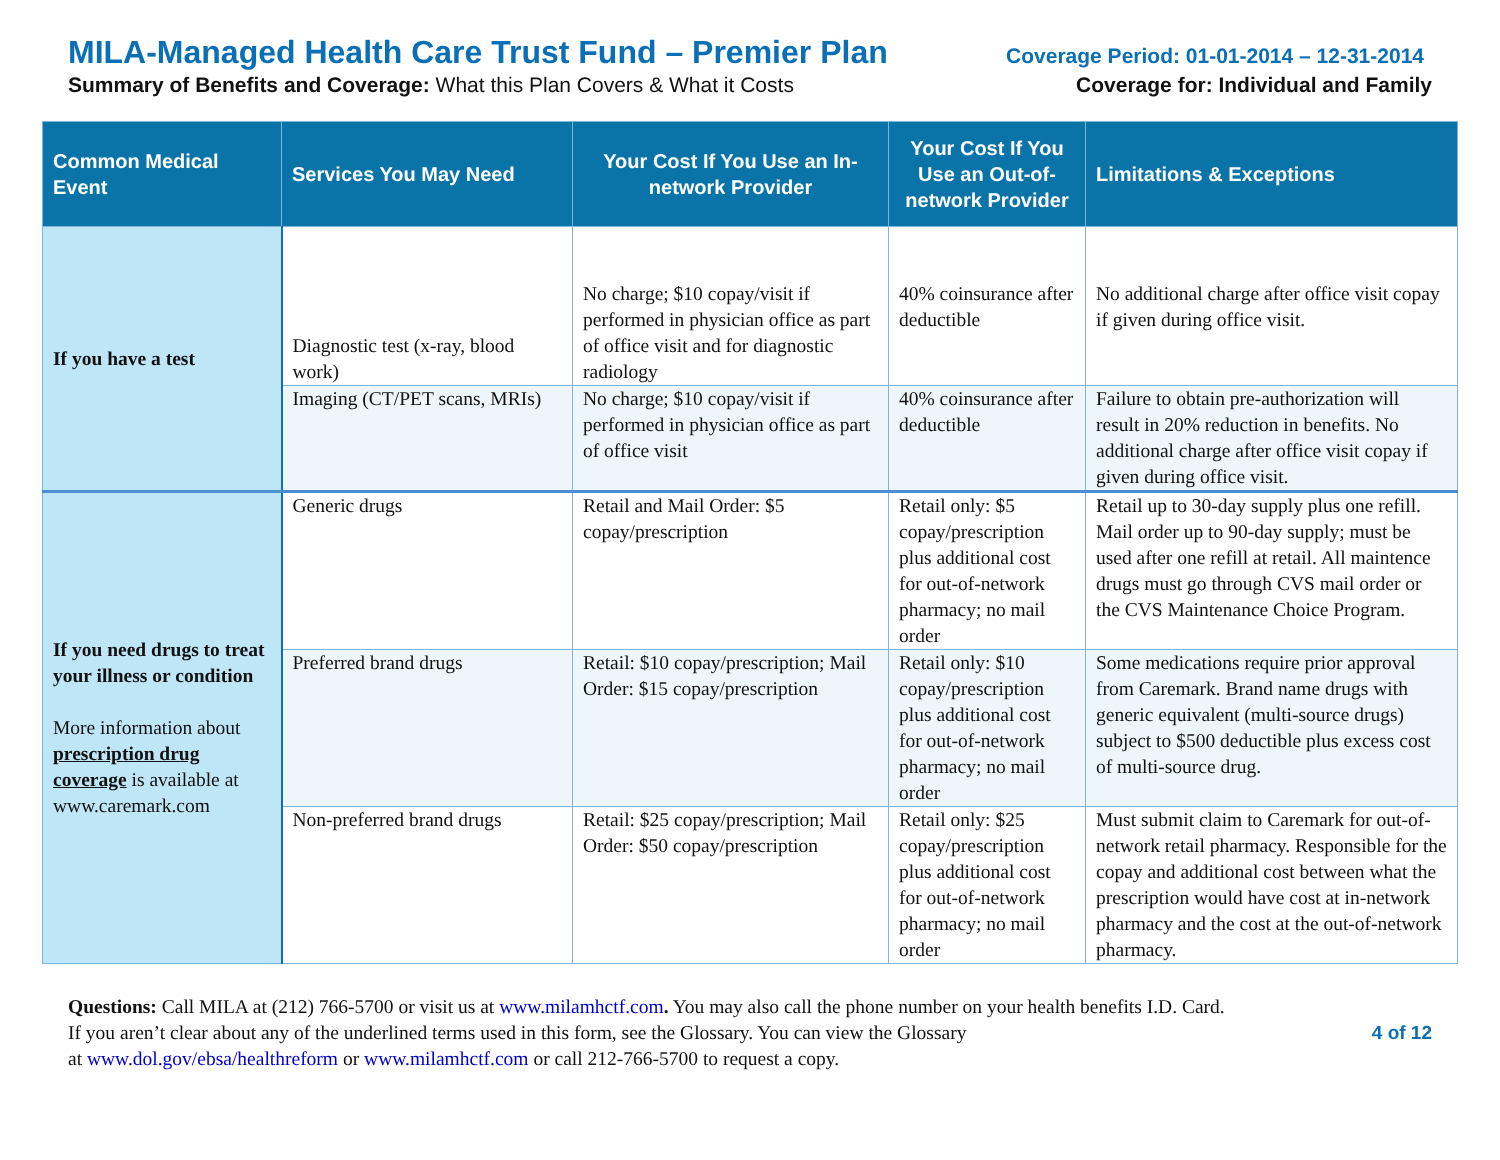MILA-Managed Health Care Trust Fund – Premier Plan Coverage Period: 01-01-2014 – 12-31-2014
Summary of Benefits and Coverage: What this Plan Covers & What it Costs Coverage for: Individual and Family
| Common Medical Event | Services You May Need | Your Cost If You Use an In-network Provider | Your Cost If You Use an Out-of-network Provider | Limitations & Exceptions |
| --- | --- | --- | --- | --- |
| If you have a test | Diagnostic test (x-ray, blood work) | No charge; $10 copay/visit if performed in physician office as part of office visit and for diagnostic radiology | 40% coinsurance after deductible | No additional charge after office visit copay if given during office visit. |
| | Imaging (CT/PET scans, MRIs) | No charge; $10 copay/visit if performed in physician office as part of office visit | 40% coinsurance after deductible | Failure to obtain pre-authorization will result in 20% reduction in benefits. No additional charge after office visit copay if given during office visit. |
| If you need drugs to treat your illness or condition More information about prescription drug coverage is available at www.caremark.com | Generic drugs | Retail and Mail Order: $5 copay/prescription | Retail only: $5 copay/prescription plus additional cost for out-of-network pharmacy; no mail order | Retail up to 30-day supply plus one refill. Mail order up to 90-day supply; must be used after one refill at retail. All maintence drugs must go through CVS mail order or the CVS Maintenance Choice Program. |
| | Preferred brand drugs | Retail: $10 copay/prescription; Mail Order: $15 copay/prescription | Retail only: $10 copay/prescription plus additional cost for out-of-network pharmacy; no mail order | Some medications require prior approval from Caremark. Brand name drugs with generic equivalent (multi-source drugs) subject to $500 deductible plus excess cost of multi-source drug. |
| | Non-preferred brand drugs | Retail: $25 copay/prescription; Mail Order: $50 copay/prescription | Retail only: $25 copay/prescription plus additional cost for out-of-network pharmacy; no mail order | Must submit claim to Caremark for out-of-network retail pharmacy. Responsible for the copay and additional cost between what the prescription would have cost at in-network pharmacy and the cost at the out-of-network pharmacy. |
Questions: Call MILA at (212) 766-5700 or visit us at www.milamhctf.com. You may also call the phone number on your health benefits I.D. Card.
If you aren’t clear about any of the underlined terms used in this form, see the Glossary. You can view the Glossary
at www.dol.gov/ebsa/healthreform or www.milamhctf.com or call 212-766-5700 to request a copy.
4 of 12